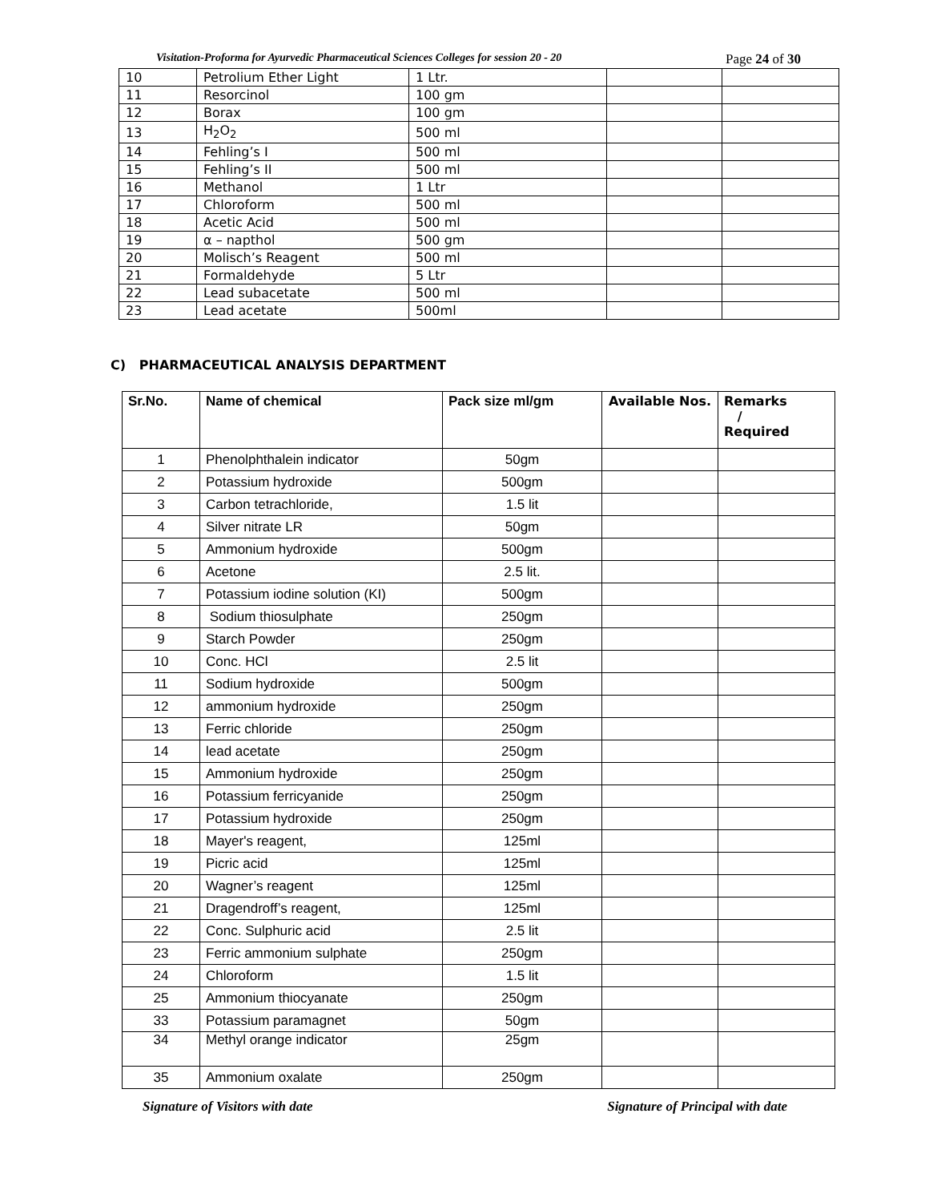Visitation-Proforma for Ayurvedic Pharmaceutical Sciences Colleges for session 20 - 20 Page 24 of 30
| 10 | Petrolium Ether Light | 1 Ltr. | | |
| 11 | Resorcinol | 100 gm | | |
| 12 | Borax | 100 gm | | |
| 13 | H<sub>2</sub>O<sub>2</sub> | 500 ml | | |
| 14 | Fehling’s I | 500 ml | | |
| 15 | Fehling’s II | 500 ml | | |
| 16 | Methanol | 1 Ltr | | |
| 17 | Chloroform | 500 ml | | |
| 18 | Acetic Acid | 500 ml | | |
| 19 | α – napthol | 500 gm | | |
| 20 | Molisch’s Reagent | 500 ml | | |
| 21 | Formaldehyde | 5 Ltr | | |
| 22 | Lead subacetate | 500 ml | | |
| 23 | Lead acetate | 500ml | | |
C) PHARMACEUTICAL ANALYSIS DEPARTMENT
| Sr.No. | Name of chemical | Pack size ml/gm | Available Nos. | Remarks / Required |
| --- | --- | --- | --- | --- |
| 1 | Phenolphthalein indicator | 50gm | | |
| 2 | Potassium hydroxide | 500gm | | |
| 3 | Carbon tetrachloride, | 1.5 lit | | |
| 4 | Silver nitrate LR | 50gm | | |
| 5 | Ammonium hydroxide | 500gm | | |
| 6 | Acetone | 2.5 lit. | | |
| 7 | Potassium iodine solution (KI) | 500gm | | |
| 8 | Sodium thiosulphate | 250gm | | |
| 9 | Starch Powder | 250gm | | |
| 10 | Conc. HCl | 2.5 lit | | |
| 11 | Sodium hydroxide | 500gm | | |
| 12 | ammonium hydroxide | 250gm | | |
| 13 | Ferric chloride | 250gm | | |
| 14 | lead acetate | 250gm | | |
| 15 | Ammonium hydroxide | 250gm | | |
| 16 | Potassium ferricyanide | 250gm | | |
| 17 | Potassium hydroxide | 250gm | | |
| 18 | Mayer's reagent, | 125ml | | |
| 19 | Picric acid | 125ml | | |
| 20 | Wagner’s reagent | 125ml | | |
| 21 | Dragendroff’s reagent, | 125ml | | |
| 22 | Conc. Sulphuric acid | 2.5 lit | | |
| 23 | Ferric ammonium sulphate | 250gm | | |
| 24 | Chloroform | 1.5 lit | | |
| 25 | Ammonium thiocyanate | 250gm | | |
| 33 | Potassium paramagnet | 50gm | | |
| 34 | Methyl orange indicator | 25gm | | |
| 35 | Ammonium oxalate | 250gm | | |
Signature of Visitors with date Signature of Principal with date